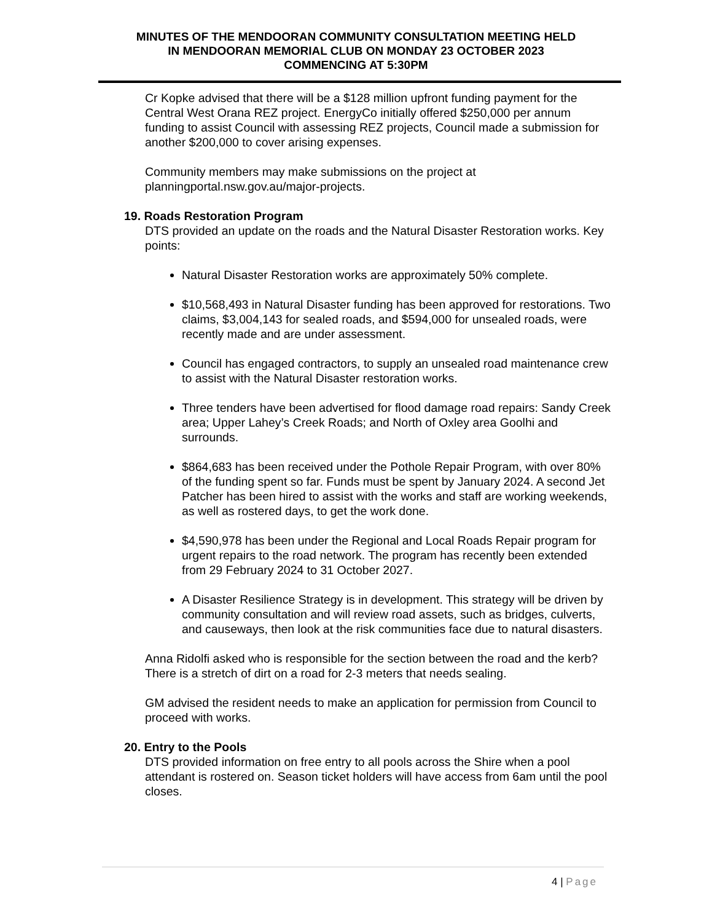MINUTES OF THE MENDOORAN COMMUNITY CONSULTATION MEETING HELD
IN MENDOORAN MEMORIAL CLUB ON MONDAY 23 OCTOBER 2023
COMMENCING AT 5:30PM
Cr Kopke advised that there will be a $128 million upfront funding payment for the Central West Orana REZ project. EnergyCo initially offered $250,000 per annum funding to assist Council with assessing REZ projects, Council made a submission for another $200,000 to cover arising expenses.
Community members may make submissions on the project at planningportal.nsw.gov.au/major-projects.
19. Roads Restoration Program
DTS provided an update on the roads and the Natural Disaster Restoration works. Key points:
Natural Disaster Restoration works are approximately 50% complete.
$10,568,493 in Natural Disaster funding has been approved for restorations. Two claims, $3,004,143 for sealed roads, and $594,000 for unsealed roads, were recently made and are under assessment.
Council has engaged contractors, to supply an unsealed road maintenance crew to assist with the Natural Disaster restoration works.
Three tenders have been advertised for flood damage road repairs: Sandy Creek area; Upper Lahey’s Creek Roads; and North of Oxley area Goolhi and surrounds.
$864,683 has been received under the Pothole Repair Program, with over 80% of the funding spent so far. Funds must be spent by January 2024. A second Jet Patcher has been hired to assist with the works and staff are working weekends, as well as rostered days, to get the work done.
$4,590,978 has been under the Regional and Local Roads Repair program for urgent repairs to the road network. The program has recently been extended from 29 February 2024 to 31 October 2027.
A Disaster Resilience Strategy is in development. This strategy will be driven by community consultation and will review road assets, such as bridges, culverts, and causeways, then look at the risk communities face due to natural disasters.
Anna Ridolfi asked who is responsible for the section between the road and the kerb? There is a stretch of dirt on a road for 2-3 meters that needs sealing.
GM advised the resident needs to make an application for permission from Council to proceed with works.
20. Entry to the Pools
DTS provided information on free entry to all pools across the Shire when a pool attendant is rostered on. Season ticket holders will have access from 6am until the pool closes.
4 | Page